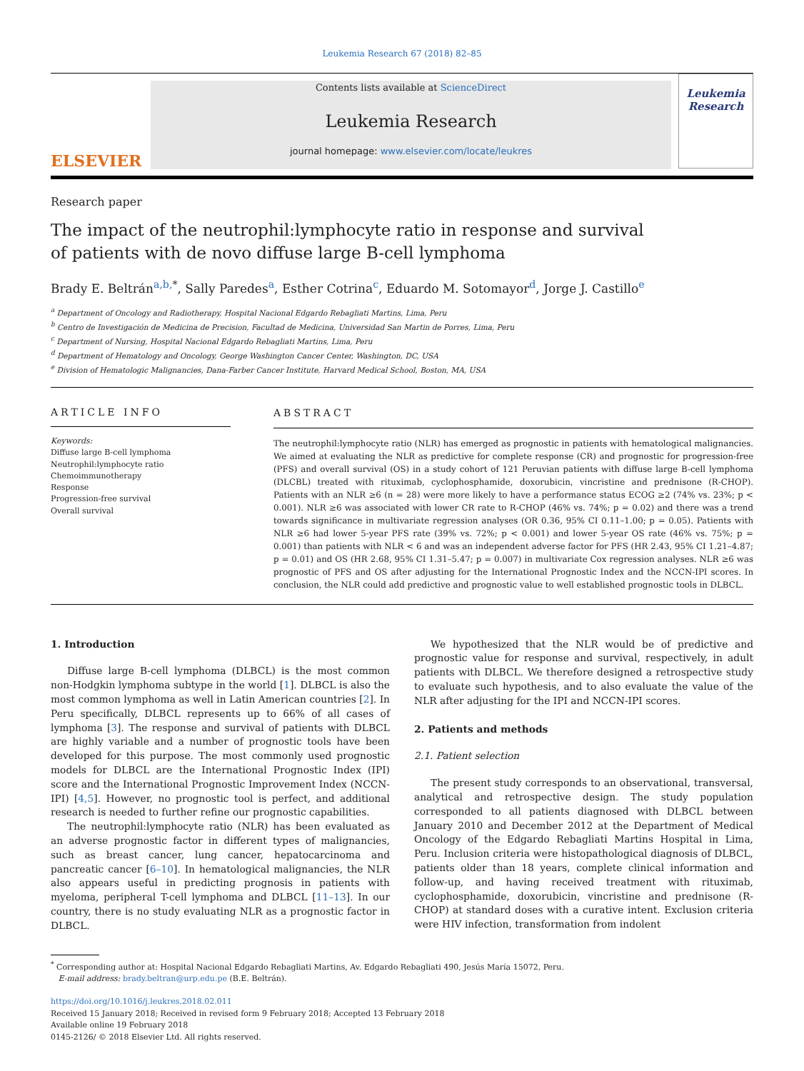Leukemia Research 67 (2018) 82–85
ELSEVIER
Contents lists available at ScienceDirect
Leukemia Research
journal homepage: www.elsevier.com/locate/leukres
Leukemia Research
Research paper
The impact of the neutrophil:lymphocyte ratio in response and survival of patients with de novo diffuse large B-cell lymphoma
Brady E. Beltrán<sup>a,b,</sup><sup>*</sup>, Sally Paredes<sup>a</sup>, Esther Cotrina<sup>c</sup>, Eduardo M. Sotomayor<sup>d</sup>, Jorge J. Castillo<sup>e</sup>
<sup>a</sup> Department of Oncology and Radiotherapy, Hospital Nacional Edgardo Rebagliati Martins, Lima, Peru
<sup>b</sup> Centro de Investigación de Medicina de Precision, Facultad de Medicina, Universidad San Martin de Porres, Lima, Peru
<sup>c</sup> Department of Nursing, Hospital Nacional Edgardo Rebagliati Martins, Lima, Peru
<sup>d</sup> Department of Hematology and Oncology, George Washington Cancer Center, Washington, DC, USA
<sup>e</sup> Division of Hematologic Malignancies, Dana-Farber Cancer Institute, Harvard Medical School, Boston, MA, USA
ARTICLE INFO
Keywords:
Diffuse large B-cell lymphoma
Neutrophil:lymphocyte ratio
Chemoimmunotherapy
Response
Progression-free survival
Overall survival
ABSTRACT
The neutrophil:lymphocyte ratio (NLR) has emerged as prognostic in patients with hematological malignancies. We aimed at evaluating the NLR as predictive for complete response (CR) and prognostic for progression-free (PFS) and overall survival (OS) in a study cohort of 121 Peruvian patients with diffuse large B-cell lymphoma (DLCBL) treated with rituximab, cyclophosphamide, doxorubicin, vincristine and prednisone (R-CHOP). Patients with an NLR ≥6 (n = 28) were more likely to have a performance status ECOG ≥2 (74% vs. 23%; p < 0.001). NLR ≥6 was associated with lower CR rate to R-CHOP (46% vs. 74%; p = 0.02) and there was a trend towards significance in multivariate regression analyses (OR 0.36, 95% CI 0.11–1.00; p = 0.05). Patients with NLR ≥6 had lower 5-year PFS rate (39% vs. 72%; p < 0.001) and lower 5-year OS rate (46% vs. 75%; p = 0.001) than patients with NLR < 6 and was an independent adverse factor for PFS (HR 2.43, 95% CI 1.21–4.87; p = 0.01) and OS (HR 2.68, 95% CI 1.31–5.47; p = 0.007) in multivariate Cox regression analyses. NLR ≥6 was prognostic of PFS and OS after adjusting for the International Prognostic Index and the NCCN-IPI scores. In conclusion, the NLR could add predictive and prognostic value to well established prognostic tools in DLBCL.
1. Introduction
Diffuse large B-cell lymphoma (DLBCL) is the most common non-Hodgkin lymphoma subtype in the world [1]. DLBCL is also the most common lymphoma as well in Latin American countries [2]. In Peru specifically, DLBCL represents up to 66% of all cases of lymphoma [3]. The response and survival of patients with DLBCL are highly variable and a number of prognostic tools have been developed for this purpose. The most commonly used prognostic models for DLBCL are the International Prognostic Index (IPI) score and the International Prognostic Improvement Index (NCCN-IPI) [4,5]. However, no prognostic tool is perfect, and additional research is needed to further refine our prognostic capabilities.
The neutrophil:lymphocyte ratio (NLR) has been evaluated as an adverse prognostic factor in different types of malignancies, such as breast cancer, lung cancer, hepatocarcinoma and pancreatic cancer [6–10]. In hematological malignancies, the NLR also appears useful in predicting prognosis in patients with myeloma, peripheral T-cell lymphoma and DLBCL [11–13]. In our country, there is no study evaluating NLR as a prognostic factor in DLBCL.
We hypothesized that the NLR would be of predictive and prognostic value for response and survival, respectively, in adult patients with DLBCL. We therefore designed a retrospective study to evaluate such hypothesis, and to also evaluate the value of the NLR after adjusting for the IPI and NCCN-IPI scores.
2. Patients and methods
2.1. Patient selection
The present study corresponds to an observational, transversal, analytical and retrospective design. The study population corresponded to all patients diagnosed with DLBCL between January 2010 and December 2012 at the Department of Medical Oncology of the Edgardo Rebagliati Martins Hospital in Lima, Peru. Inclusion criteria were histopathological diagnosis of DLBCL, patients older than 18 years, complete clinical information and follow-up, and having received treatment with rituximab, cyclophosphamide, doxorubicin, vincristine and prednisone (R-CHOP) at standard doses with a curative intent. Exclusion criteria were HIV infection, transformation from indolent
<sup>*</sup> Corresponding author at: Hospital Nacional Edgardo Rebagliati Martins, Av. Edgardo Rebagliati 490, Jesús María 15072, Peru.
E-mail address: brady.beltran@urp.edu.pe (B.E. Beltrán).
https://doi.org/10.1016/j.leukres.2018.02.011
Received 15 January 2018; Received in revised form 9 February 2018; Accepted 13 February 2018
Available online 19 February 2018
0145-2126/ © 2018 Elsevier Ltd. All rights reserved.